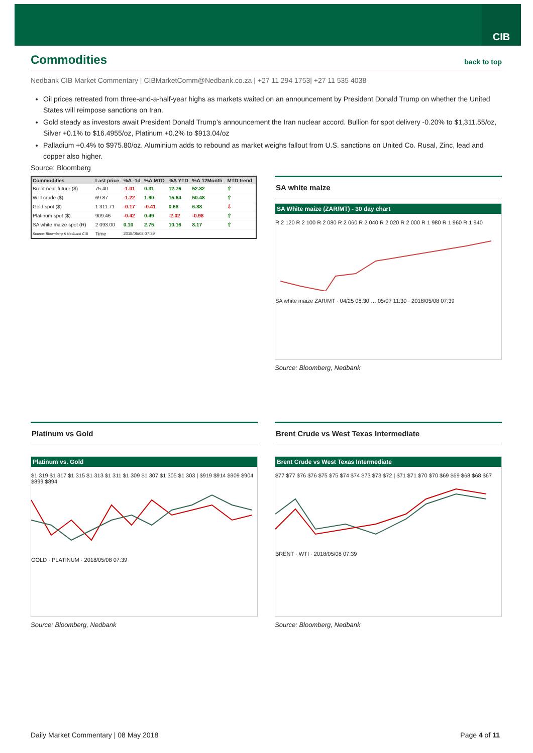CIB
Commodities back to top
Nedbank CIB Market Commentary | CIBMarketComm@Nedbank.co.za | +27 11 294 1753| +27 11 535 4038
Oil prices retreated from three-and-a-half-year highs as markets waited on an announcement by President Donald Trump on whether the United States will reimpose sanctions on Iran.
Gold steady as investors await President Donald Trump’s announcement the Iran nuclear accord. Bullion for spot delivery -0.20% to $1,311.55/oz, Silver +0.1% to $16.4955/oz, Platinum +0.2% to $913.04/oz
Palladium +0.4% to $975.80/oz. Aluminium adds to rebound as market weighs fallout from U.S. sanctions on United Co. Rusal, Zinc, lead and copper also higher.
Source: Bloomberg
| Commodities | Last price | %Δ -1d | %Δ MTD | %Δ YTD | %Δ 12Month | MTD trend |
| --- | --- | --- | --- | --- | --- | --- |
| Brent near future ($) | 75.40 | -1.01 | 0.31 | 12.76 | 52.82 | ⇧ |
| WTI crude ($) | 69.87 | -1.22 | 1.90 | 15.64 | 50.48 | ⇧ |
| Gold spot ($) | 1 311.71 | -0.17 | -0.41 | 0.68 | 6.88 | ⇩ |
| Platinum spot ($) | 909.46 | -0.42 | 0.49 | -2.02 | -0.98 | ⇧ |
| SA white maize spot (R) | 2 093.00 | 0.10 | 2.75 | 10.16 | 8.17 | ⇧ |
| Source: Bloomberg & Nedbank CIB | Time | 2018/05/08 07:39 | | | | |
SA white maize
SA White maize (ZAR/MT) - 30 day chart
R 2 120 R 2 100 R 2 080 R 2 060 R 2 040 R 2 020 R 2 000 R 1 980 R 1 960 R 1 940
SA white maize ZAR/MT · 04/25 08:30 … 05/07 11:30 · 2018/05/08 07:39
Source: Bloomberg, Nedbank
Platinum vs Gold
Platinum vs. Gold
$1 319 $1 317 $1 315 $1 313 $1 311 $1 309 $1 307 $1 305 $1 303 | $919 $914 $909 $904 $899 $894
GOLD · PLATINUM · 2018/05/08 07:39
Source: Bloomberg, Nedbank
Brent Crude vs West Texas Intermediate
Brent Crude vs West Texas Intermediate
$77 $77 $76 $76 $75 $75 $74 $74 $73 $73 $72 | $71 $71 $70 $70 $69 $69 $68 $68 $67
BRENT · WTI · 2018/05/08 07:39
Source: Bloomberg, Nedbank
Daily Market Commentary | 08 May 2018 Page 4 of 11